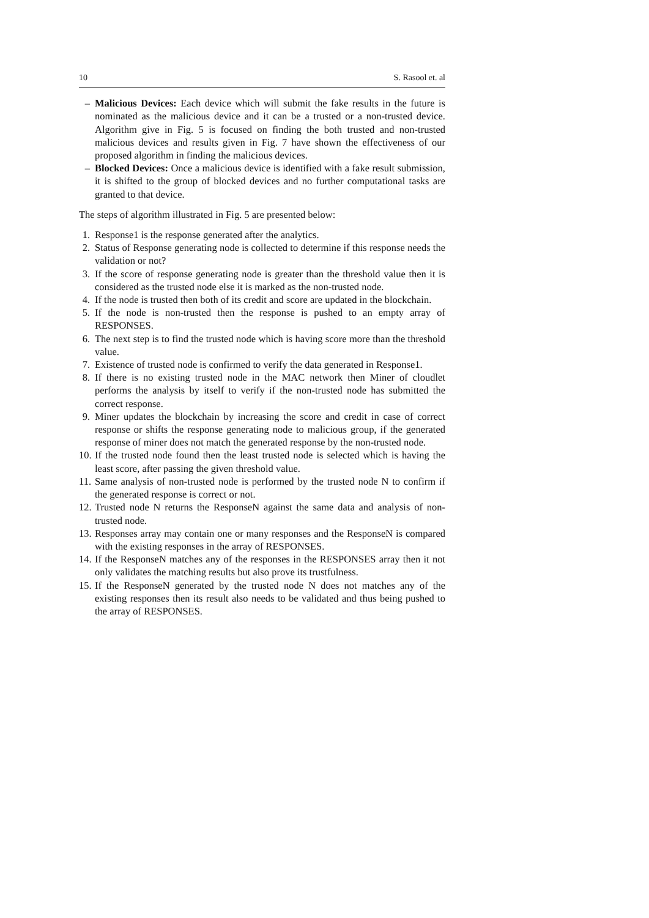10 S. Rasool et. al
– Malicious Devices: Each device which will submit the fake results in the future is nominated as the malicious device and it can be a trusted or a non-trusted device. Algorithm give in Fig. 5 is focused on finding the both trusted and non-trusted malicious devices and results given in Fig. 7 have shown the effectiveness of our proposed algorithm in finding the malicious devices.
– Blocked Devices: Once a malicious device is identified with a fake result submission, it is shifted to the group of blocked devices and no further computational tasks are granted to that device.
The steps of algorithm illustrated in Fig. 5 are presented below:
1. Response1 is the response generated after the analytics.
2. Status of Response generating node is collected to determine if this response needs the validation or not?
3. If the score of response generating node is greater than the threshold value then it is considered as the trusted node else it is marked as the non-trusted node.
4. If the node is trusted then both of its credit and score are updated in the blockchain.
5. If the node is non-trusted then the response is pushed to an empty array of RESPONSES.
6. The next step is to find the trusted node which is having score more than the threshold value.
7. Existence of trusted node is confirmed to verify the data generated in Response1.
8. If there is no existing trusted node in the MAC network then Miner of cloudlet performs the analysis by itself to verify if the non-trusted node has submitted the correct response.
9. Miner updates the blockchain by increasing the score and credit in case of correct response or shifts the response generating node to malicious group, if the generated response of miner does not match the generated response by the non-trusted node.
10. If the trusted node found then the least trusted node is selected which is having the least score, after passing the given threshold value.
11. Same analysis of non-trusted node is performed by the trusted node N to confirm if the generated response is correct or not.
12. Trusted node N returns the ResponseN against the same data and analysis of non-trusted node.
13. Responses array may contain one or many responses and the ResponseN is compared with the existing responses in the array of RESPONSES.
14. If the ResponseN matches any of the responses in the RESPONSES array then it not only validates the matching results but also prove its trustfulness.
15. If the ResponseN generated by the trusted node N does not matches any of the existing responses then its result also needs to be validated and thus being pushed to the array of RESPONSES.